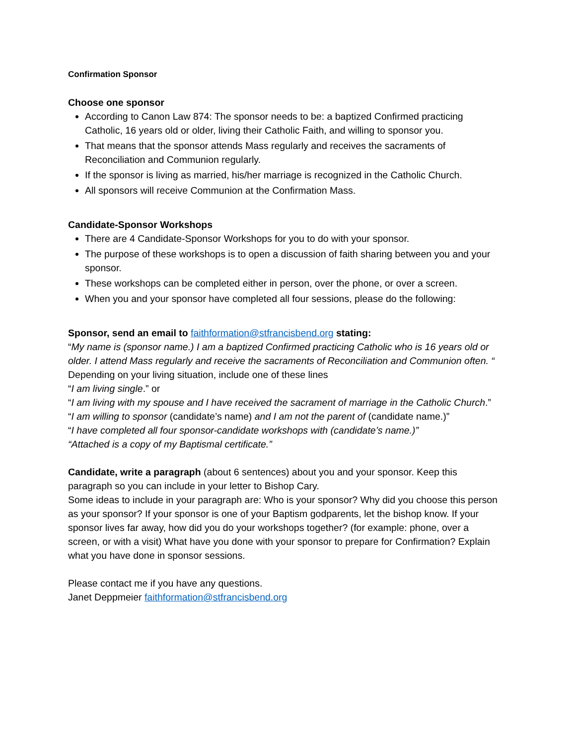Confirmation Sponsor
Choose one sponsor
According to Canon Law 874: The sponsor needs to be: a baptized Confirmed practicing Catholic, 16 years old or older, living their Catholic Faith, and willing to sponsor you.
That means that the sponsor attends Mass regularly and receives the sacraments of Reconciliation and Communion regularly.
If the sponsor is living as married, his/her marriage is recognized in the Catholic Church.
All sponsors will receive Communion at the Confirmation Mass.
Candidate-Sponsor Workshops
There are 4 Candidate-Sponsor Workshops for you to do with your sponsor.
The purpose of these workshops is to open a discussion of faith sharing between you and your sponsor.
These workshops can be completed either in person, over the phone, or over a screen.
When you and your sponsor have completed all four sessions, please do the following:
Sponsor, send an email to faithformation@stfrancisbend.org stating:
“My name is (sponsor name.) I am a baptized Confirmed practicing Catholic who is 16 years old or older. I attend Mass regularly and receive the sacraments of Reconciliation and Communion often. “
Depending on your living situation, include one of these lines
“I am living single.” or
“I am living with my spouse and I have received the sacrament of marriage in the Catholic Church.”
“I am willing to sponsor (candidate’s name) and I am not the parent of (candidate name.)”
“I have completed all four sponsor-candidate workshops with (candidate’s name.)”
“Attached is a copy of my Baptismal certificate.”
Candidate, write a paragraph (about 6 sentences) about you and your sponsor. Keep this paragraph so you can include in your letter to Bishop Cary.
Some ideas to include in your paragraph are: Who is your sponsor? Why did you choose this person as your sponsor? If your sponsor is one of your Baptism godparents, let the bishop know. If your sponsor lives far away, how did you do your workshops together? (for example: phone, over a screen, or with a visit) What have you done with your sponsor to prepare for Confirmation? Explain what you have done in sponsor sessions.
Please contact me if you have any questions.
Janet Deppmeier faithformation@stfrancisbend.org